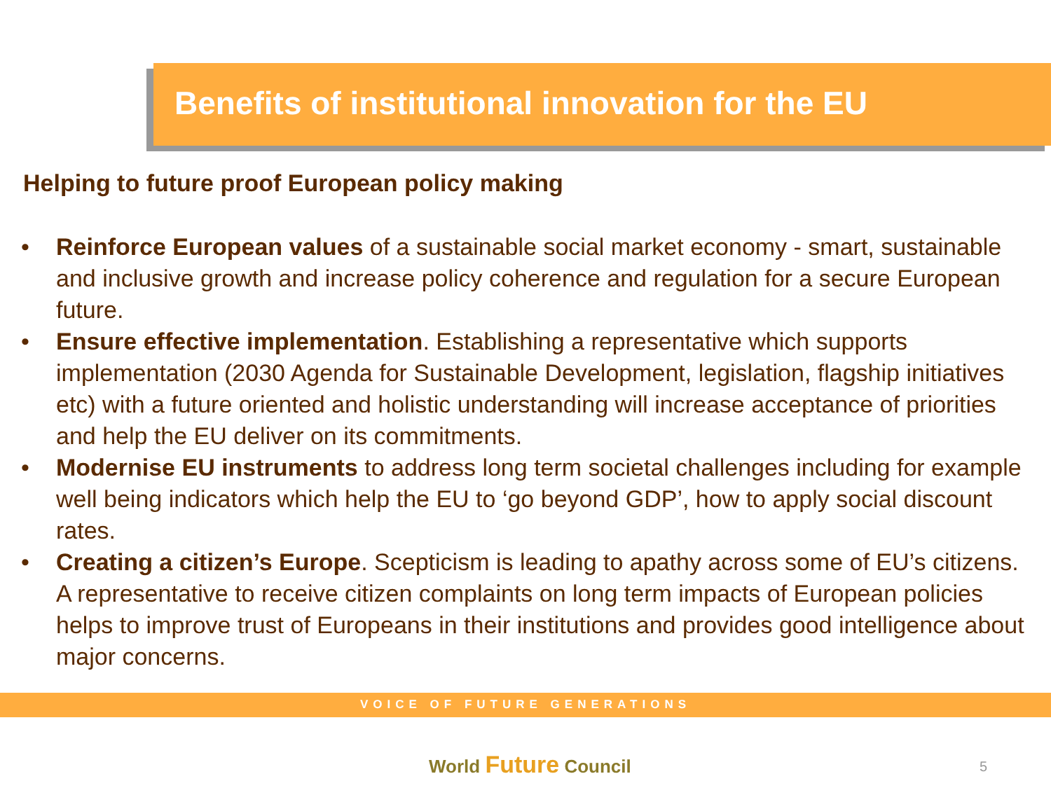Benefits of institutional innovation for the EU
Helping to future proof European policy making
• Reinforce European values of a sustainable social market economy - smart, sustainable and inclusive growth and increase policy coherence and regulation for a secure European future.
• Ensure effective implementation. Establishing a representative which supports implementation (2030 Agenda for Sustainable Development, legislation, flagship initiatives etc) with a future oriented and holistic understanding will increase acceptance of priorities and help the EU deliver on its commitments.
• Modernise EU instruments to address long term societal challenges including for example well being indicators which help the EU to ‘go beyond GDP’, how to apply social discount rates.
• Creating a citizen’s Europe. Scepticism is leading to apathy across some of EU’s citizens. A representative to receive citizen complaints on long term impacts of European policies helps to improve trust of Europeans in their institutions and provides good intelligence about major concerns.
VOICE OF FUTURE GENERATIONS
World Future Council 5